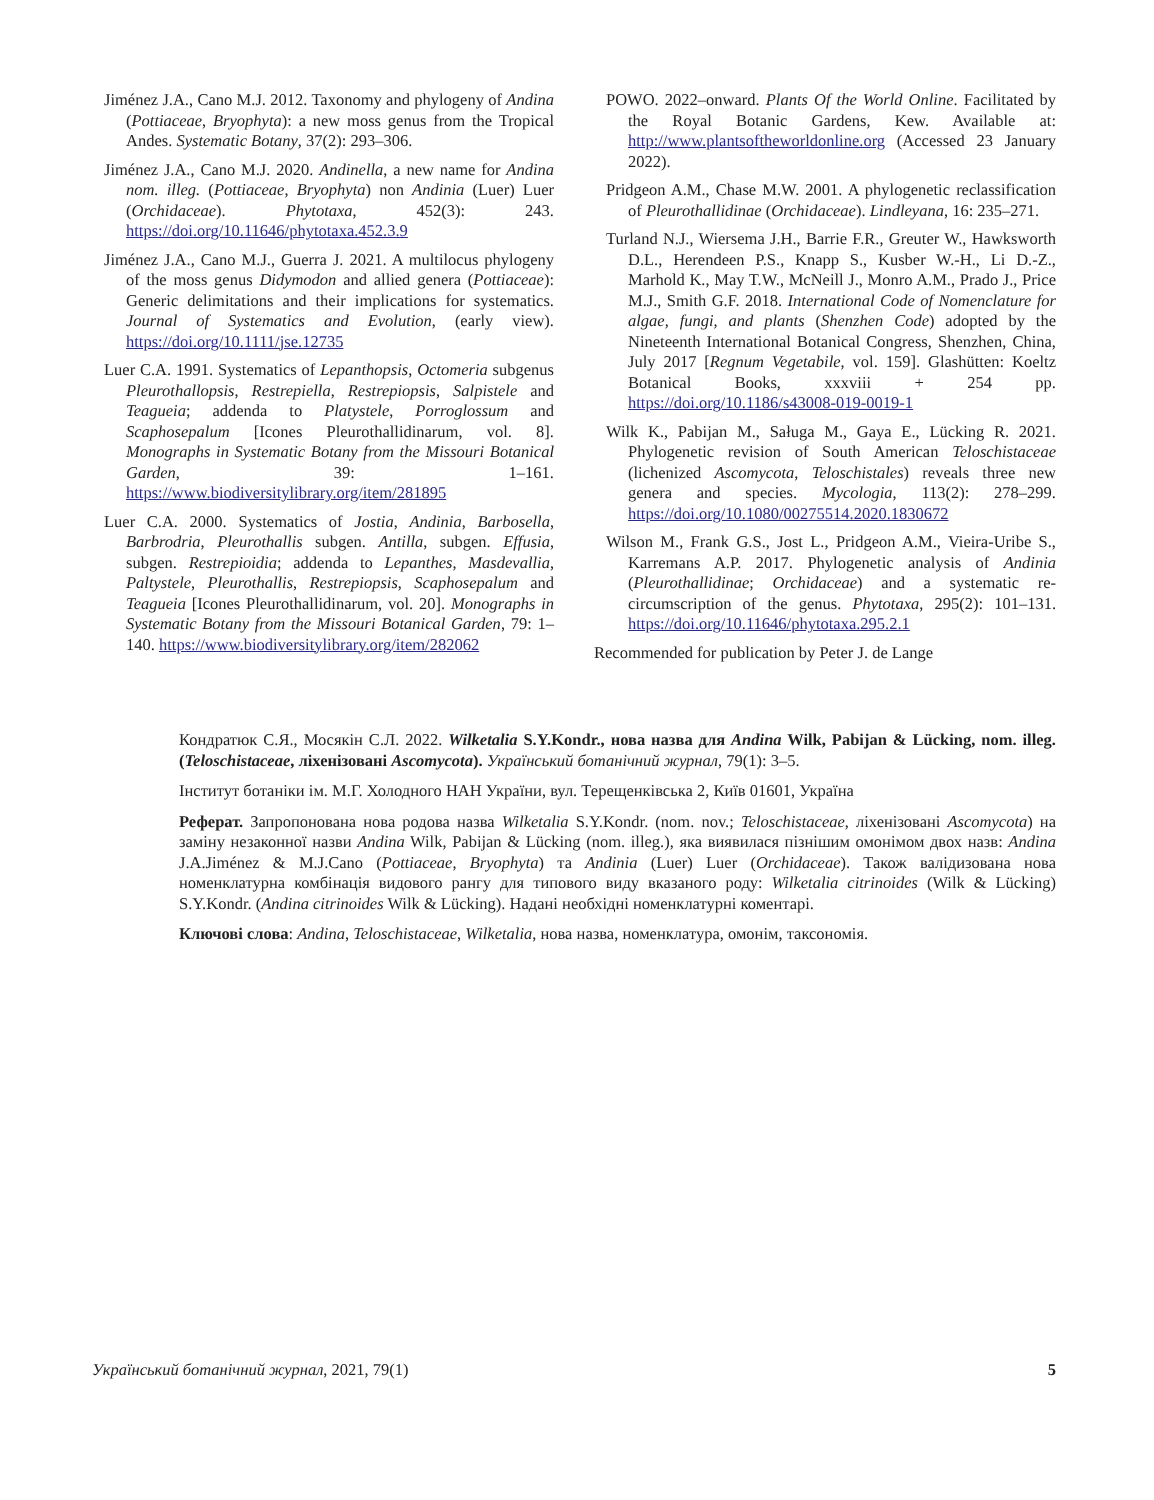Jiménez J.A., Cano M.J. 2012. Taxonomy and phylogeny of Andina (Pottiaceae, Bryophyta): a new moss genus from the Tropical Andes. Systematic Botany, 37(2): 293–306.
Jiménez J.A., Cano M.J. 2020. Andinella, a new name for Andina nom. illeg. (Pottiaceae, Bryophyta) non Andinia (Luer) Luer (Orchidaceae). Phytotaxa, 452(3): 243. https://doi.org/10.11646/phytotaxa.452.3.9
Jiménez J.A., Cano M.J., Guerra J. 2021. A multilocus phylogeny of the moss genus Didymodon and allied genera (Pottiaceae): Generic delimitations and their implications for systematics. Journal of Systematics and Evolution, (early view). https://doi.org/10.1111/jse.12735
Luer C.A. 1991. Systematics of Lepanthopsis, Octomeria subgenus Pleurothallopsis, Restrepiella, Restrepiopsis, Salpistele and Teagueia; addenda to Platystele, Porroglossum and Scaphosepalum [Icones Pleurothallidinarum, vol. 8]. Monographs in Systematic Botany from the Missouri Botanical Garden, 39: 1–161. https://www.biodiversitylibrary.org/item/281895
Luer C.A. 2000. Systematics of Jostia, Andinia, Barbosella, Barbrodria, Pleurothallis subgen. Antilla, subgen. Effusia, subgen. Restrepioidia; addenda to Lepanthes, Masdevallia, Paltystele, Pleurothallis, Restrepiopsis, Scaphosepalum and Teagueia [Icones Pleurothallidinarum, vol. 20]. Monographs in Systematic Botany from the Missouri Botanical Garden, 79: 1–140. https://www.biodiversitylibrary.org/item/282062
POWO. 2022–onward. Plants Of the World Online. Facilitated by the Royal Botanic Gardens, Kew. Available at: http://www.plantsoftheworldonline.org (Accessed 23 January 2022).
Pridgeon A.M., Chase M.W. 2001. A phylogenetic reclassification of Pleurothallidinae (Orchidaceae). Lindleyana, 16: 235–271.
Turland N.J., Wiersema J.H., Barrie F.R., Greuter W., Hawksworth D.L., Herendeen P.S., Knapp S., Kusber W.-H., Li D.-Z., Marhold K., May T.W., McNeill J., Monro A.M., Prado J., Price M.J., Smith G.F. 2018. International Code of Nomenclature for algae, fungi, and plants (Shenzhen Code) adopted by the Nineteenth International Botanical Congress, Shenzhen, China, July 2017 [Regnum Vegetabile, vol. 159]. Glashütten: Koeltz Botanical Books, xxxviii + 254 pp. https://doi.org/10.1186/s43008-019-0019-1
Wilk K., Pabijan M., Saługa M., Gaya E., Lücking R. 2021. Phylogenetic revision of South American Teloschistaceae (lichenized Ascomycota, Teloschistales) reveals three new genera and species. Mycologia, 113(2): 278–299. https://doi.org/10.1080/00275514.2020.1830672
Wilson M., Frank G.S., Jost L., Pridgeon A.M., Vieira-Uribe S., Karremans A.P. 2017. Phylogenetic analysis of Andinia (Pleurothallidinae; Orchidaceae) and a systematic re-circumscription of the genus. Phytotaxa, 295(2): 101–131. https://doi.org/10.11646/phytotaxa.295.2.1
Recommended for publication by Peter J. de Lange
Кондратюк С.Я., Мосякін С.Л. 2022. Wilketalia S.Y.Kondr., нова назва для Andina Wilk, Pabijan & Lücking, nom. illeg. (Teloschistaceae, ліхенізовані Ascomycota). Український ботанічний журнал, 79(1): 3–5.
Інститут ботаніки ім. М.Г. Холодного НАН України, вул. Терещенківська 2, Київ 01601, Україна
Реферат. Запропонована нова родова назва Wilketalia S.Y.Kondr. (nom. nov.; Teloschistaceae, ліхенізовані Ascomycota) на заміну незаконної назви Andina Wilk, Pabijan & Lücking (nom. illeg.), яка виявилася пізнішим омонімом двох назв: Andina J.A.Jiménez & M.J.Cano (Pottiaceae, Bryophyta) та Andinia (Luer) Luer (Orchidaceae). Також валідизована нова номенклатурна комбінація видового рангу для типового виду вказаного роду: Wilketalia citrinoides (Wilk & Lücking) S.Y.Kondr. (Andina citrinoides Wilk & Lücking). Надані необхідні номенклатурні коментарі.
Ключові слова: Andina, Teloschistaceae, Wilketalia, нова назва, номенклатура, омонім, таксономія.
Український ботанічний журнал, 2021, 79(1) 5